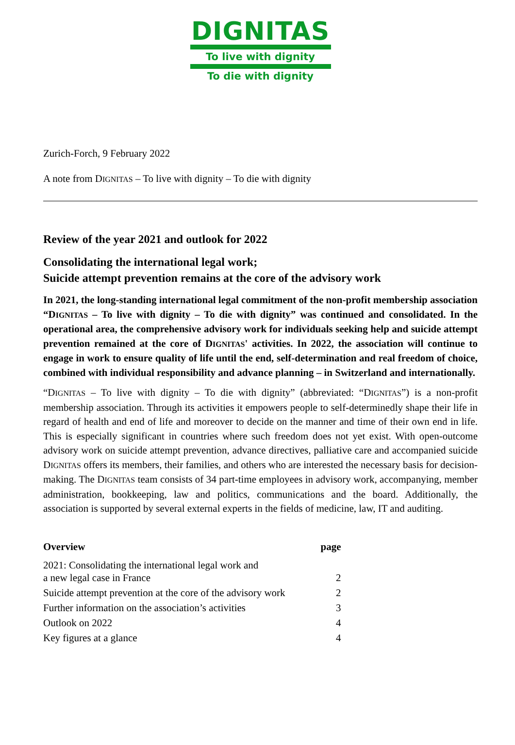DIGNITAS
To live with dignity
To die with dignity
Zurich-Forch, 9 February 2022
A note from DIGNITAS – To live with dignity – To die with dignity
Review of the year 2021 and outlook for 2022
Consolidating the international legal work;
Suicide attempt prevention remains at the core of the advisory work
In 2021, the long-standing international legal commitment of the non-profit membership association “DIGNITAS – To live with dignity – To die with dignity” was continued and consolidated. In the operational area, the comprehensive advisory work for individuals seeking help and suicide attempt prevention remained at the core of DIGNITAS' activities. In 2022, the association will continue to engage in work to ensure quality of life until the end, self-determination and real freedom of choice, combined with individual responsibility and advance planning – in Switzerland and internationally.
“DIGNITAS – To live with dignity – To die with dignity” (abbreviated: “DIGNITAS”) is a non-profit membership association. Through its activities it empowers people to self-determinedly shape their life in regard of health and end of life and moreover to decide on the manner and time of their own end in life. This is especially significant in countries where such freedom does not yet exist. With open-outcome advisory work on suicide attempt prevention, advance directives, palliative care and accompanied suicide DIGNITAS offers its members, their families, and others who are interested the necessary basis for decision-making. The DIGNITAS team consists of 34 part-time employees in advisory work, accompanying, member administration, bookkeeping, law and politics, communications and the board. Additionally, the association is supported by several external experts in the fields of medicine, law, IT and auditing.
| Overview | page |
| --- | --- |
| 2021: Consolidating the international legal work and a new legal case in France | 2 |
| Suicide attempt prevention at the core of the advisory work | 2 |
| Further information on the association’s activities | 3 |
| Outlook on 2022 | 4 |
| Key figures at a glance | 4 |